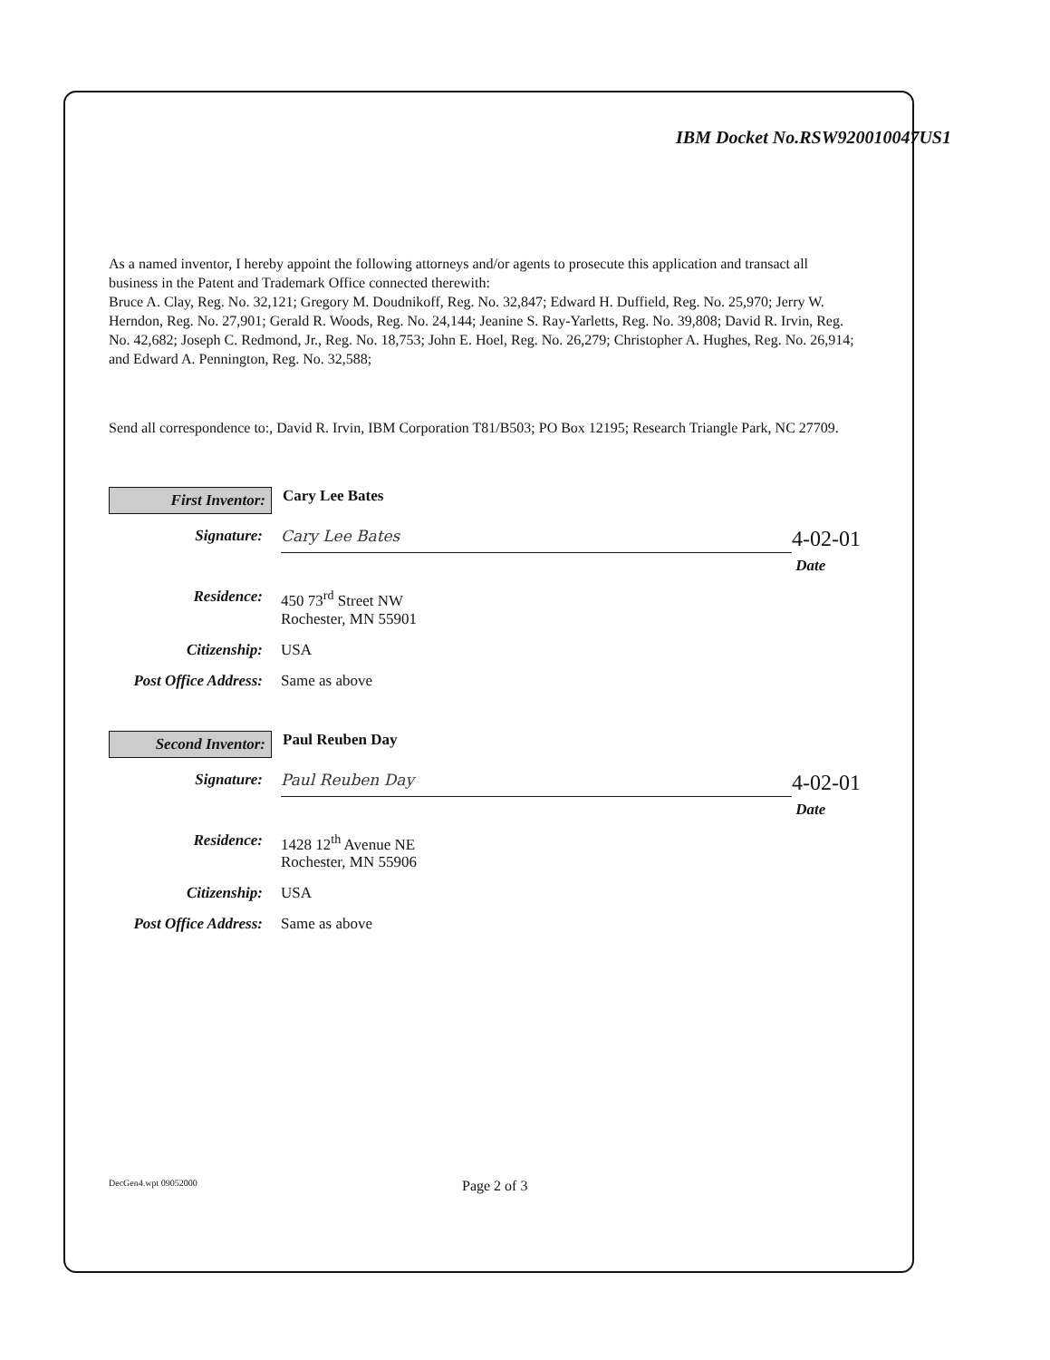IBM Docket No.RSW920010047US1
As a named inventor, I hereby appoint the following attorneys and/or agents to prosecute this application and transact all business in the Patent and Trademark Office connected therewith:
Bruce A. Clay, Reg. No. 32,121; Gregory M. Doudnikoff, Reg. No. 32,847; Edward H. Duffield, Reg. No. 25,970; Jerry W. Herndon, Reg. No. 27,901; Gerald R. Woods, Reg. No. 24,144; Jeanine S. Ray-Yarletts, Reg. No. 39,808; David R. Irvin, Reg. No. 42,682; Joseph C. Redmond, Jr., Reg. No. 18,753; John E. Hoel, Reg. No. 26,279; Christopher A. Hughes, Reg. No. 26,914; and Edward A. Pennington, Reg. No. 32,588;
Send all correspondence to:, David R. Irvin, IBM Corporation T81/B503; PO Box 12195; Research Triangle Park, NC 27709.
First Inventor:
Cary Lee Bates
Signature:
Cary Lee Bates
4-02-01
Date
Residence: 450 73<sup>rd</sup> Street NW
Rochester, MN 55901
Citizenship: USA
Post Office Address:
Same as above
Second Inventor:
Paul Reuben Day
Signature:
Paul Reuben Day
4-02-01
Date
Residence: 1428 12<sup>th</sup> Avenue NE
Rochester, MN 55906
Citizenship: USA
Post Office Address:
Same as above
DecGen4.wpt 09052000
Page 2 of 3